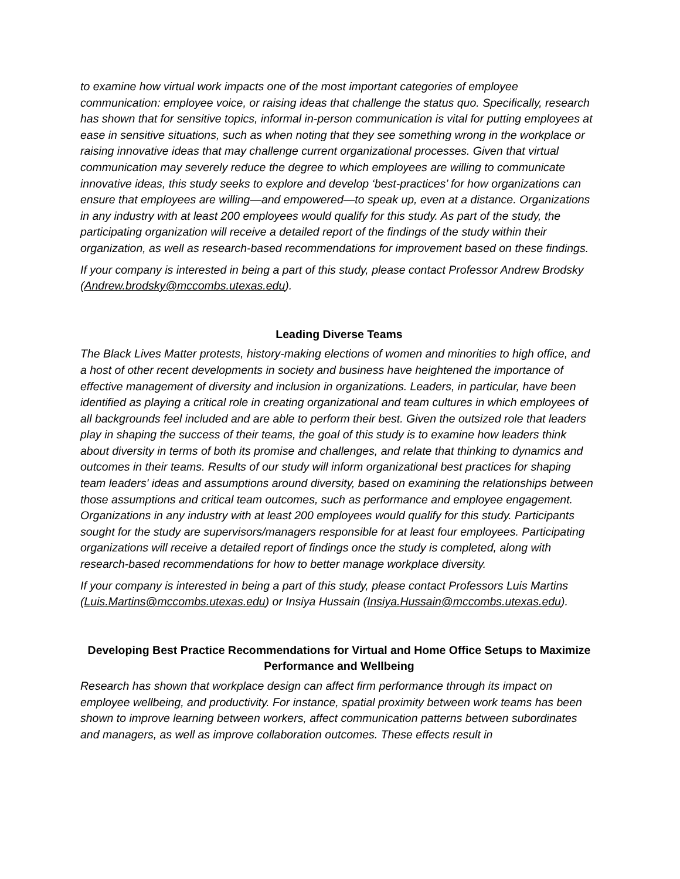to examine how virtual work impacts one of the most important categories of employee communication: employee voice, or raising ideas that challenge the status quo. Specifically, research has shown that for sensitive topics, informal in-person communication is vital for putting employees at ease in sensitive situations, such as when noting that they see something wrong in the workplace or raising innovative ideas that may challenge current organizational processes. Given that virtual communication may severely reduce the degree to which employees are willing to communicate innovative ideas, this study seeks to explore and develop ‘best-practices’ for how organizations can ensure that employees are willing—and empowered—to speak up, even at a distance. Organizations in any industry with at least 200 employees would qualify for this study. As part of the study, the participating organization will receive a detailed report of the findings of the study within their organization, as well as research-based recommendations for improvement based on these findings.
If your company is interested in being a part of this study, please contact Professor Andrew Brodsky (Andrew.brodsky@mccombs.utexas.edu).
Leading Diverse Teams
The Black Lives Matter protests, history-making elections of women and minorities to high office, and a host of other recent developments in society and business have heightened the importance of effective management of diversity and inclusion in organizations. Leaders, in particular, have been identified as playing a critical role in creating organizational and team cultures in which employees of all backgrounds feel included and are able to perform their best. Given the outsized role that leaders play in shaping the success of their teams, the goal of this study is to examine how leaders think about diversity in terms of both its promise and challenges, and relate that thinking to dynamics and outcomes in their teams. Results of our study will inform organizational best practices for shaping team leaders' ideas and assumptions around diversity, based on examining the relationships between those assumptions and critical team outcomes, such as performance and employee engagement. Organizations in any industry with at least 200 employees would qualify for this study. Participants sought for the study are supervisors/managers responsible for at least four employees. Participating organizations will receive a detailed report of findings once the study is completed, along with research-based recommendations for how to better manage workplace diversity.
If your company is interested in being a part of this study, please contact Professors Luis Martins (Luis.Martins@mccombs.utexas.edu) or Insiya Hussain (Insiya.Hussain@mccombs.utexas.edu).
Developing Best Practice Recommendations for Virtual and Home Office Setups to Maximize Performance and Wellbeing
Research has shown that workplace design can affect firm performance through its impact on employee wellbeing, and productivity. For instance, spatial proximity between work teams has been shown to improve learning between workers, affect communication patterns between subordinates and managers, as well as improve collaboration outcomes. These effects result in